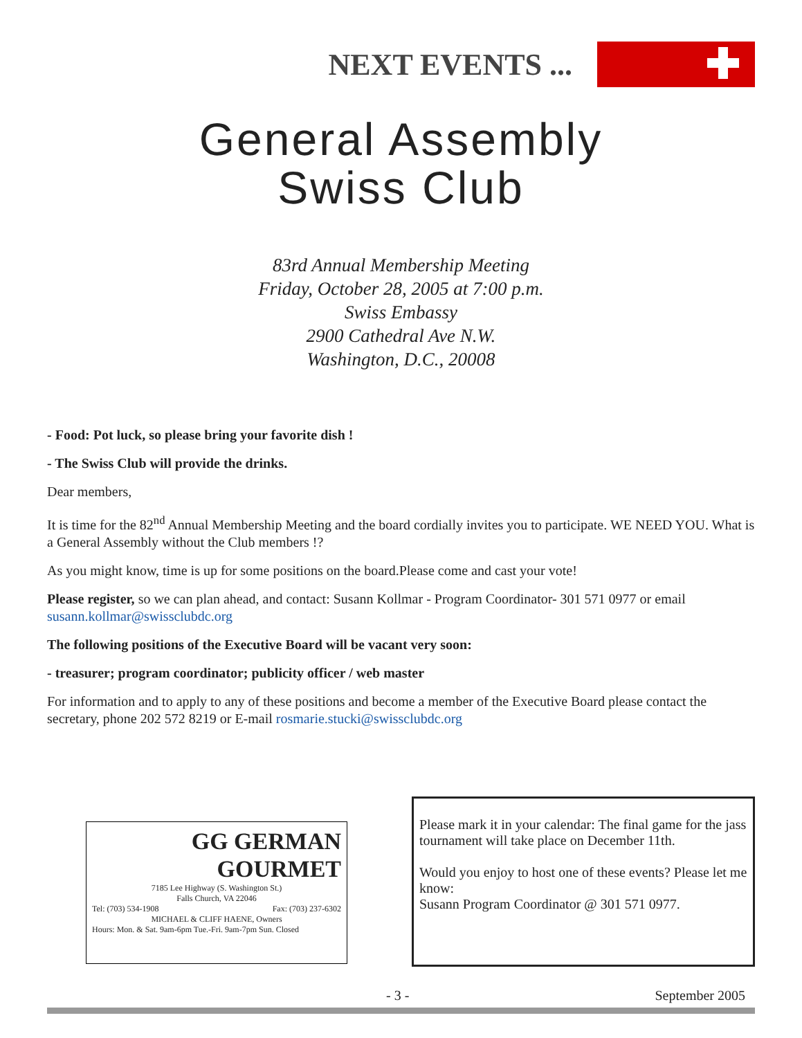NEXT EVENTS ...
General Assembly
Swiss Club
83rd Annual Membership Meeting
Friday, October 28, 2005 at 7:00 p.m.
Swiss Embassy
2900 Cathedral Ave N.W.
Washington, D.C., 20008
- Food: Pot luck, so please bring your favorite dish !
- The Swiss Club will provide the drinks.
Dear members,
It is time for the 82<sup>nd</sup> Annual Membership Meeting and the board cordially invites you to participate. WE NEED YOU. What is a General Assembly without the Club members !?
As you might know, time is up for some positions on the board.Please come and cast your vote!
Please register, so we can plan ahead, and contact: Susann Kollmar - Program Coordinator- 301 571 0977 or email susann.kollmar@swissclubdc.org
The following positions of the Executive Board will be vacant very soon:
- treasurer; program coordinator; publicity officer / web master
For information and to apply to any of these positions and become a member of the Executive Board please contact the secretary, phone 202 572 8219 or E-mail rosmarie.stucki@swissclubdc.org
GG GERMAN
GOURMET
7185 Lee Highway (S. Washington St.)
Falls Church, VA 22046
Tel: (703) 534-1908 Fax: (703) 237-6302
MICHAEL & CLIFF HAENE, Owners
Hours: Mon. & Sat. 9am-6pm Tue.-Fri. 9am-7pm Sun. Closed
Please mark it in your calendar: The final game for the jass tournament will take place on December 11th.
Would you enjoy to host one of these events? Please let me know:
Susann Program Coordinator @ 301 571 0977.
- 3 - September 2005